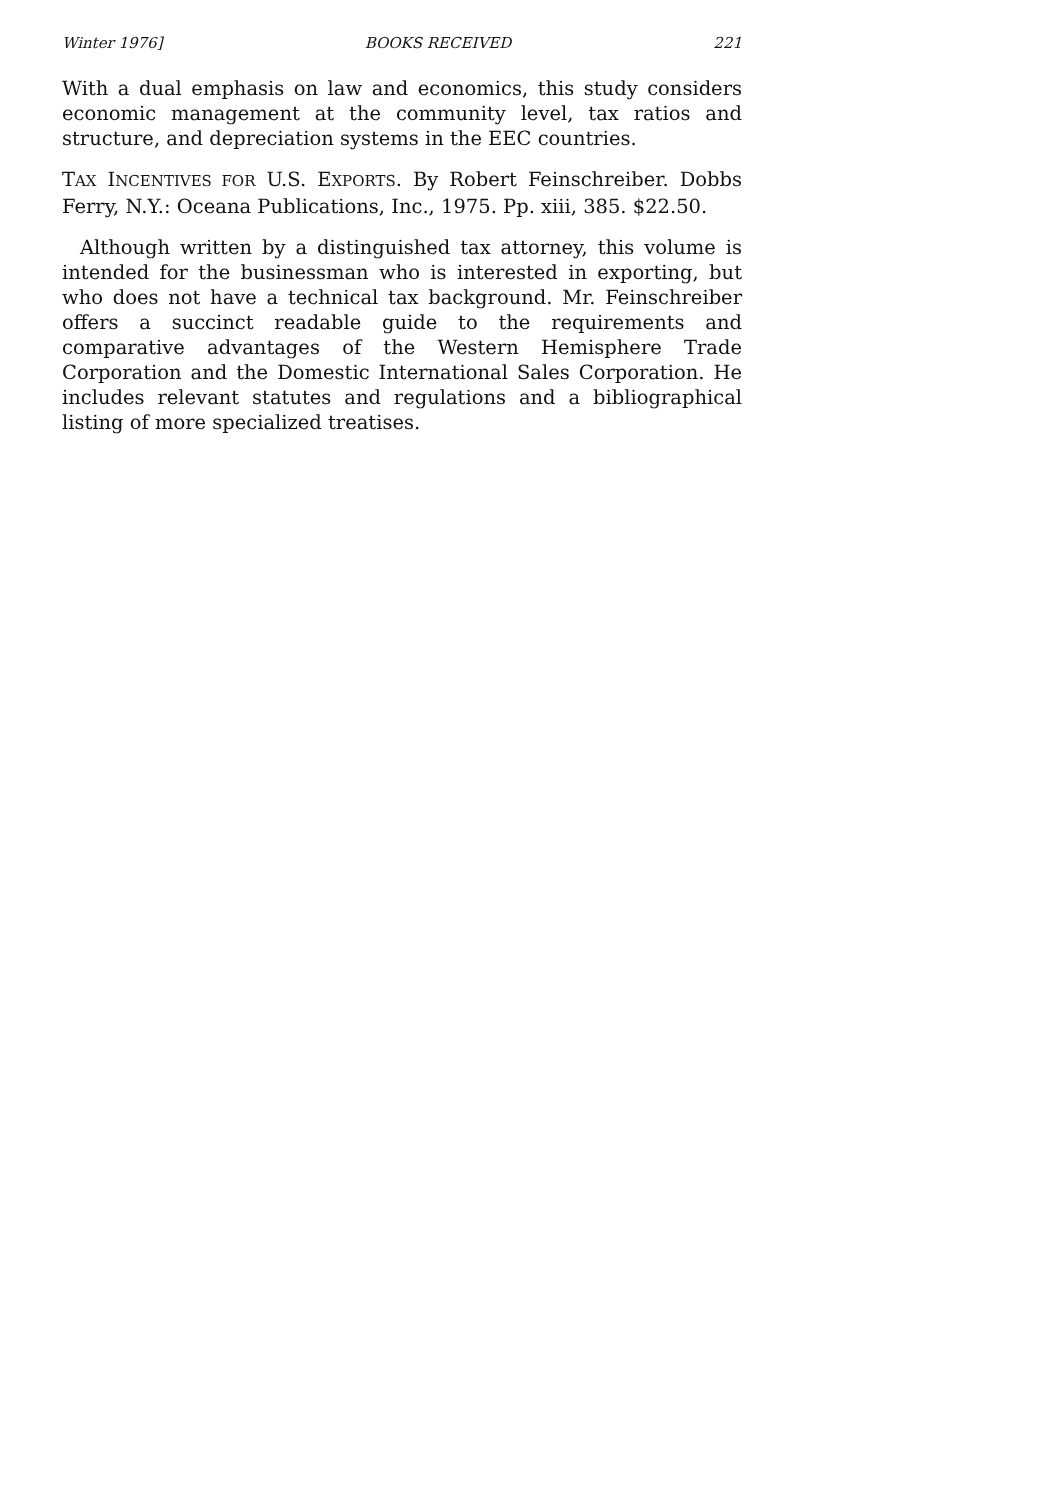Winter 1976] BOOKS RECEIVED 221
With a dual emphasis on law and economics, this study considers economic management at the community level, tax ratios and structure, and depreciation systems in the EEC countries.
TAX INCENTIVES FOR U.S. EXPORTS. By Robert Feinschreiber. Dobbs Ferry, N.Y.: Oceana Publications, Inc., 1975. Pp. xiii, 385. $22.50.
Although written by a distinguished tax attorney, this volume is intended for the businessman who is interested in exporting, but who does not have a technical tax background. Mr. Feinschreiber offers a succinct readable guide to the requirements and comparative advantages of the Western Hemisphere Trade Corporation and the Domestic International Sales Corporation. He includes relevant statutes and regulations and a bibliographical listing of more specialized treatises.